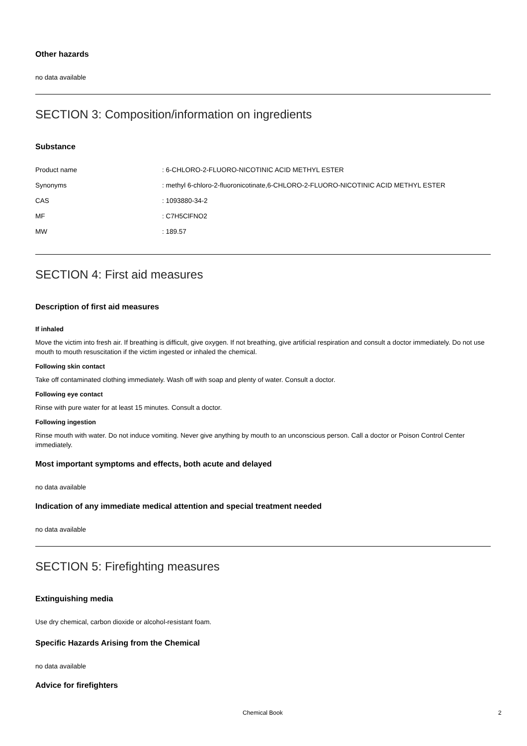Other hazards
no data available
SECTION 3: Composition/information on ingredients
Substance
| Product name | : 6-CHLORO-2-FLUORO-NICOTINIC ACID METHYL ESTER |
| Synonyms | : methyl 6-chloro-2-fluoronicotinate,6-CHLORO-2-FLUORO-NICOTINIC ACID METHYL ESTER |
| CAS | : 1093880-34-2 |
| MF | : C7H5ClFNO2 |
| MW | : 189.57 |
SECTION 4: First aid measures
Description of first aid measures
If inhaled
Move the victim into fresh air. If breathing is difficult, give oxygen. If not breathing, give artificial respiration and consult a doctor immediately. Do not use mouth to mouth resuscitation if the victim ingested or inhaled the chemical.
Following skin contact
Take off contaminated clothing immediately. Wash off with soap and plenty of water. Consult a doctor.
Following eye contact
Rinse with pure water for at least 15 minutes. Consult a doctor.
Following ingestion
Rinse mouth with water. Do not induce vomiting. Never give anything by mouth to an unconscious person. Call a doctor or Poison Control Center immediately.
Most important symptoms and effects, both acute and delayed
no data available
Indication of any immediate medical attention and special treatment needed
no data available
SECTION 5: Firefighting measures
Extinguishing media
Use dry chemical, carbon dioxide or alcohol-resistant foam.
Specific Hazards Arising from the Chemical
no data available
Advice for firefighters
Chemical Book 2